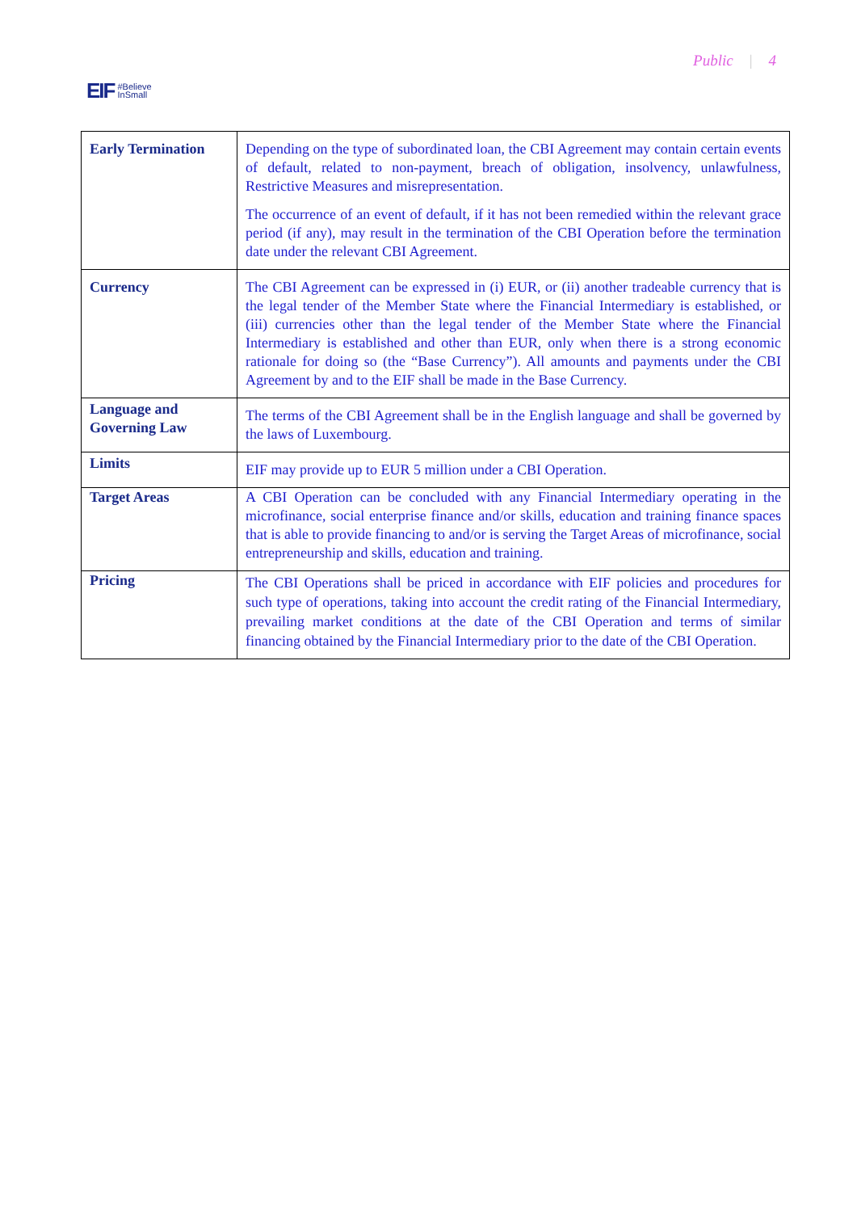EIF #Believe
InSmall
Public | 4
| Early Termination | Depending on the type of subordinated loan, the CBI Agreement may contain certain events of default, related to non-payment, breach of obligation, insolvency, unlawfulness, Restrictive Measures and misrepresentation. The occurrence of an event of default, if it has not been remedied within the relevant grace period (if any), may result in the termination of the CBI Operation before the termination date under the relevant CBI Agreement. |
| Currency | The CBI Agreement can be expressed in (i) EUR, or (ii) another tradeable currency that is the legal tender of the Member State where the Financial Intermediary is established, or (iii) currencies other than the legal tender of the Member State where the Financial Intermediary is established and other than EUR, only when there is a strong economic rationale for doing so (the “Base Currency”). All amounts and payments under the CBI Agreement by and to the EIF shall be made in the Base Currency. |
| Language and Governing Law | The terms of the CBI Agreement shall be in the English language and shall be governed by the laws of Luxembourg. |
| Limits | EIF may provide up to EUR 5 million under a CBI Operation. |
| Target Areas | A CBI Operation can be concluded with any Financial Intermediary operating in the microfinance, social enterprise finance and/or skills, education and training finance spaces that is able to provide financing to and/or is serving the Target Areas of microfinance, social entrepreneurship and skills, education and training. |
| Pricing | The CBI Operations shall be priced in accordance with EIF policies and procedures for such type of operations, taking into account the credit rating of the Financial Intermediary, prevailing market conditions at the date of the CBI Operation and terms of similar financing obtained by the Financial Intermediary prior to the date of the CBI Operation. |